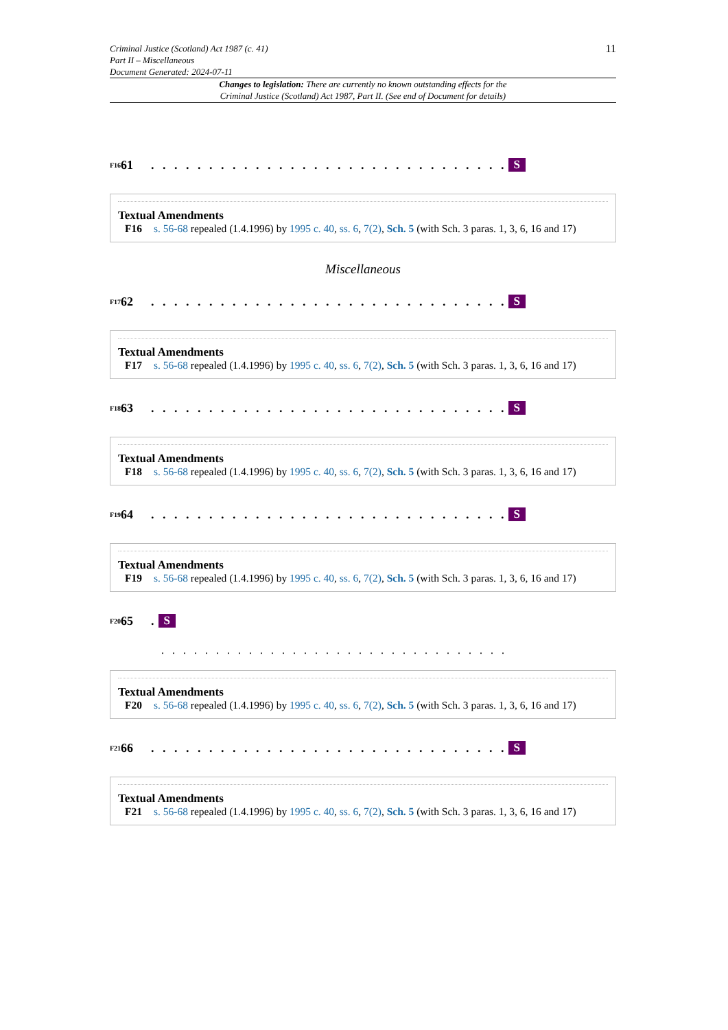Criminal Justice (Scotland) Act 1987 (c. 41)
Part II – Miscellaneous
Document Generated: 2024-07-11
11
Changes to legislation: There are currently no known outstanding effects for the
Criminal Justice (Scotland) Act 1987, Part II. (See end of Document for details)
<sup>F16</sup>61 . . . . . . . . . . . . . . . . . . . . . . . . . . . . . . . S
Textual Amendments
F16 s. 56-68 repealed (1.4.1996) by 1995 c. 40, ss. 6, 7(2), Sch. 5 (with Sch. 3 paras. 1, 3, 6, 16 and 17)
Miscellaneous
<sup>F17</sup>62 . . . . . . . . . . . . . . . . . . . . . . . . . . . . . . . S
Textual Amendments
F17 s. 56-68 repealed (1.4.1996) by 1995 c. 40, ss. 6, 7(2), Sch. 5 (with Sch. 3 paras. 1, 3, 6, 16 and 17)
<sup>F18</sup>63 . . . . . . . . . . . . . . . . . . . . . . . . . . . . . . . S
Textual Amendments
F18 s. 56-68 repealed (1.4.1996) by 1995 c. 40, ss. 6, 7(2), Sch. 5 (with Sch. 3 paras. 1, 3, 6, 16 and 17)
<sup>F19</sup>64 . . . . . . . . . . . . . . . . . . . . . . . . . . . . . . . S
Textual Amendments
F19 s. 56-68 repealed (1.4.1996) by 1995 c. 40, ss. 6, 7(2), Sch. 5 (with Sch. 3 paras. 1, 3, 6, 16 and 17)
<sup>F20</sup>65 . S
. . . . . . . . . . . . . . . . . . . . . . . . . . . . . . . .
Textual Amendments
F20 s. 56-68 repealed (1.4.1996) by 1995 c. 40, ss. 6, 7(2), Sch. 5 (with Sch. 3 paras. 1, 3, 6, 16 and 17)
<sup>F21</sup>66 . . . . . . . . . . . . . . . . . . . . . . . . . . . . . . . S
Textual Amendments
F21 s. 56-68 repealed (1.4.1996) by 1995 c. 40, ss. 6, 7(2), Sch. 5 (with Sch. 3 paras. 1, 3, 6, 16 and 17)